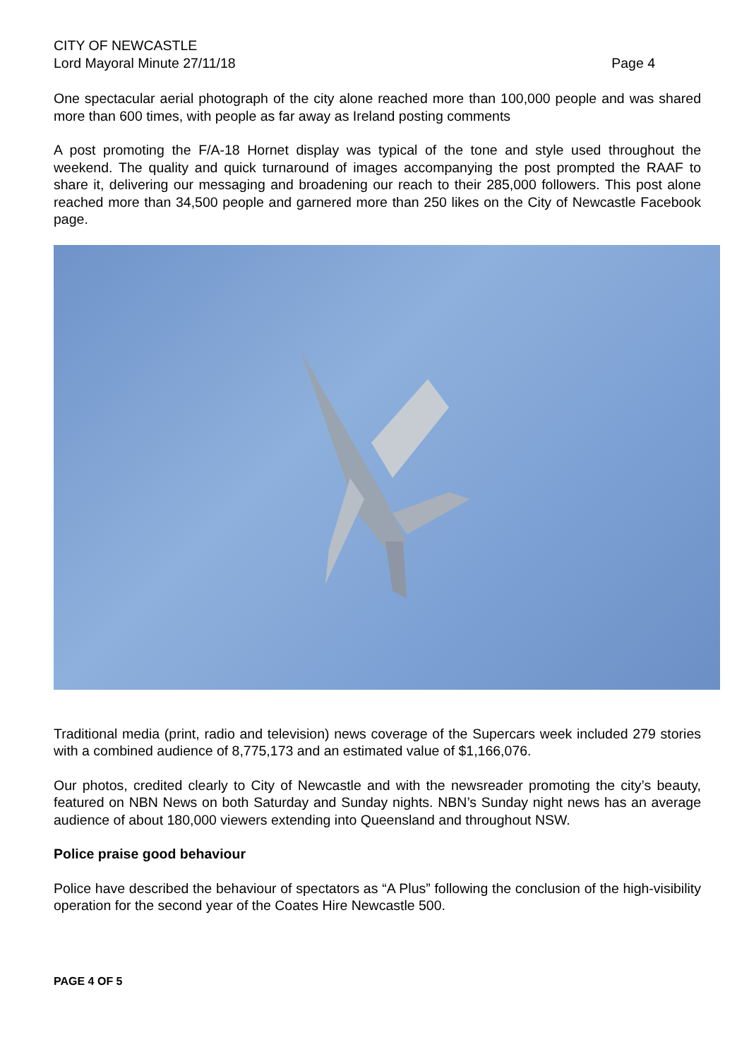CITY OF NEWCASTLE
Lord Mayoral Minute 27/11/18 Page 4
One spectacular aerial photograph of the city alone reached more than 100,000 people and was shared more than 600 times, with people as far away as Ireland posting comments
A post promoting the F/A-18 Hornet display was typical of the tone and style used throughout the weekend. The quality and quick turnaround of images accompanying the post prompted the RAAF to share it, delivering our messaging and broadening our reach to their 285,000 followers. This post alone reached more than 34,500 people and garnered more than 250 likes on the City of Newcastle Facebook page.
Traditional media (print, radio and television) news coverage of the Supercars week included 279 stories with a combined audience of 8,775,173 and an estimated value of $1,166,076.
Our photos, credited clearly to City of Newcastle and with the newsreader promoting the city’s beauty, featured on NBN News on both Saturday and Sunday nights. NBN’s Sunday night news has an average audience of about 180,000 viewers extending into Queensland and throughout NSW.
Police praise good behaviour
Police have described the behaviour of spectators as “A Plus” following the conclusion of the high-visibility operation for the second year of the Coates Hire Newcastle 500.
PAGE 4 OF 5